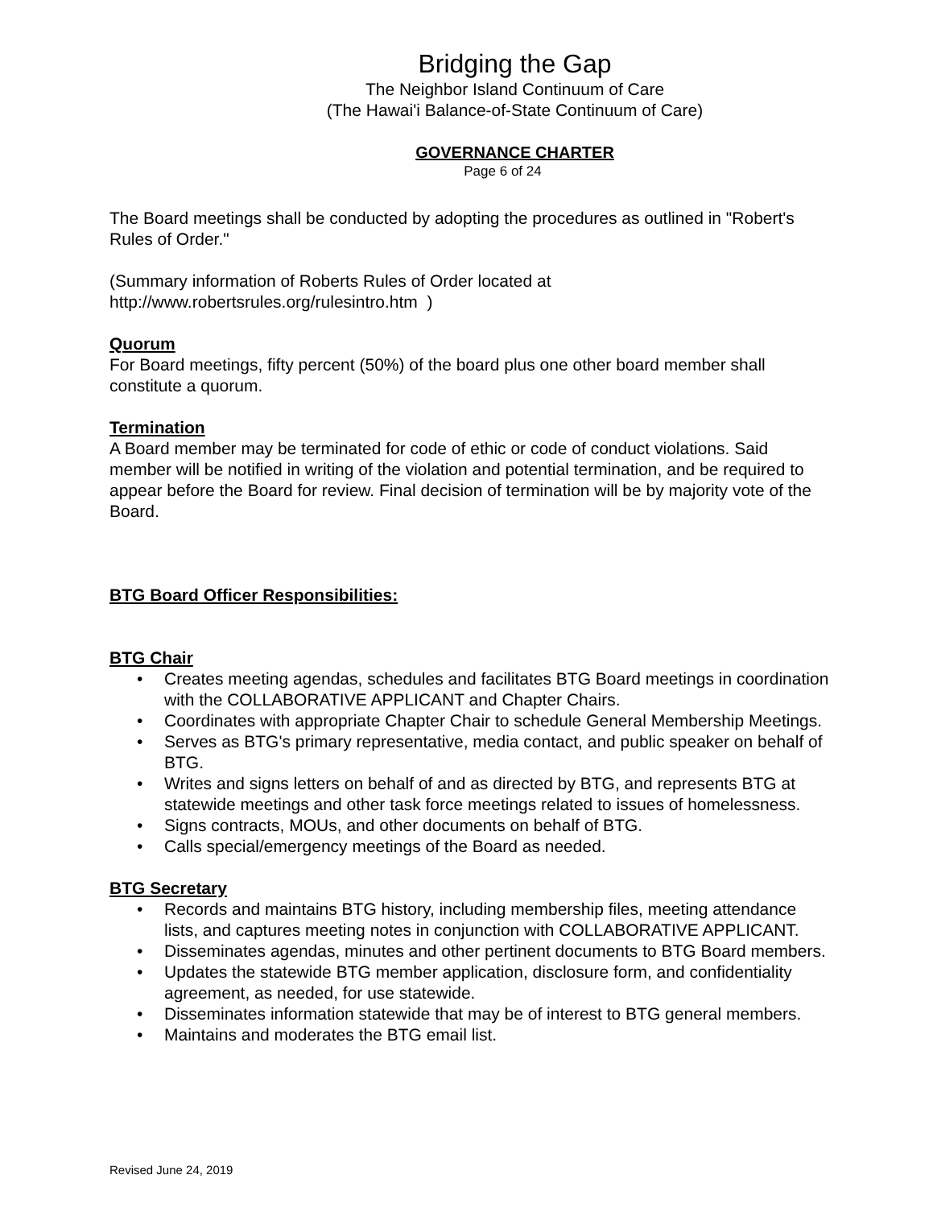Bridging the Gap
The Neighbor Island Continuum of Care
(The Hawai'i Balance-of-State Continuum of Care)
GOVERNANCE CHARTER
Page 6 of 24
The Board meetings shall be conducted by adopting the procedures as outlined in "Robert's Rules of Order."
(Summary information of Roberts Rules of Order located at
http://www.robertsrules.org/rulesintro.htm )
Quorum
For Board meetings, fifty percent (50%) of the board plus one other board member shall constitute a quorum.
Termination
A Board member may be terminated for code of ethic or code of conduct violations. Said member will be notified in writing of the violation and potential termination, and be required to appear before the Board for review. Final decision of termination will be by majority vote of the Board.
BTG Board Officer Responsibilities:
BTG Chair
• Creates meeting agendas, schedules and facilitates BTG Board meetings in coordination with the COLLABORATIVE APPLICANT and Chapter Chairs.
• Coordinates with appropriate Chapter Chair to schedule General Membership Meetings.
• Serves as BTG's primary representative, media contact, and public speaker on behalf of BTG.
• Writes and signs letters on behalf of and as directed by BTG, and represents BTG at statewide meetings and other task force meetings related to issues of homelessness.
• Signs contracts, MOUs, and other documents on behalf of BTG.
• Calls special/emergency meetings of the Board as needed.
BTG Secretary
• Records and maintains BTG history, including membership files, meeting attendance lists, and captures meeting notes in conjunction with COLLABORATIVE APPLICANT.
• Disseminates agendas, minutes and other pertinent documents to BTG Board members.
• Updates the statewide BTG member application, disclosure form, and confidentiality agreement, as needed, for use statewide.
• Disseminates information statewide that may be of interest to BTG general members.
• Maintains and moderates the BTG email list.
Revised June 24, 2019